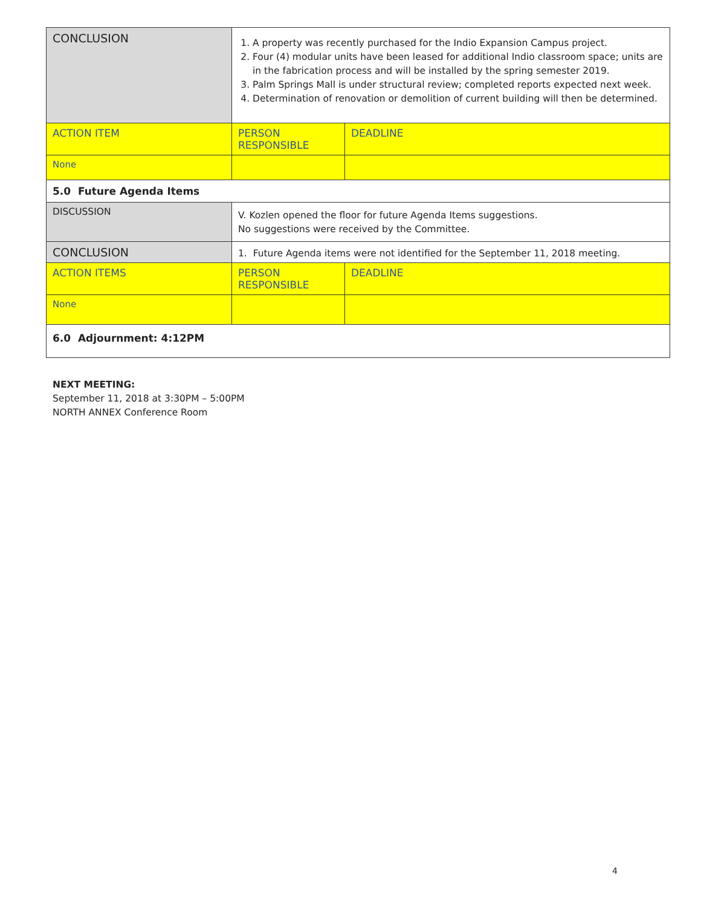| CONCLUSION | 1. A property was recently purchased for the Indio Expansion Campus project. 2. Four (4) modular units have been leased for additional Indio classroom space; units are in the fabrication process and will be installed by the spring semester 2019. 3. Palm Springs Mall is under structural review; completed reports expected next week. 4. Determination of renovation or demolition of current building will then be determined. | | |
| ACTION ITEM | | PERSON RESPONSIBLE | DEADLINE |
| None | | | |
| 5.0 Future Agenda Items | | | |
| DISCUSSION | V. Kozlen opened the floor for future Agenda Items suggestions. No suggestions were received by the Committee. | | |
| CONCLUSION | 1. Future Agenda items were not identified for the September 11, 2018 meeting. | | |
| ACTION ITEMS | | PERSON RESPONSIBLE | DEADLINE |
| None | | | |
| 6.0 Adjournment: 4:12PM | | | |
NEXT MEETING:
September 11, 2018 at 3:30PM – 5:00PM
NORTH ANNEX Conference Room
4